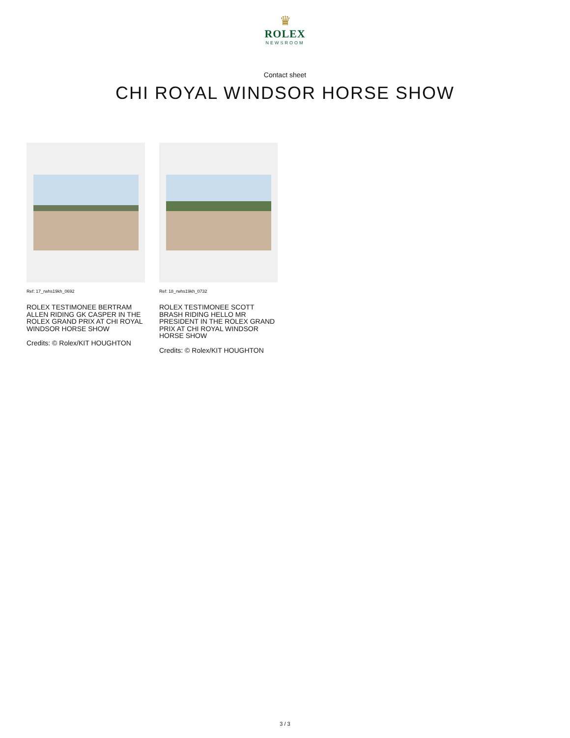♛
ROLEX
NEWSROOM
Contact sheet
CHI ROYAL WINDSOR HORSE SHOW
Ref: 17_rwhs19kh_0692
ROLEX TESTIMONEE BERTRAM ALLEN RIDING GK CASPER IN THE ROLEX GRAND PRIX AT CHI ROYAL WINDSOR HORSE SHOW
Credits: © Rolex/KIT HOUGHTON
Ref: 18_rwhs19kh_0732
ROLEX TESTIMONEE SCOTT BRASH RIDING HELLO MR PRESIDENT IN THE ROLEX GRAND PRIX AT CHI ROYAL WINDSOR HORSE SHOW
Credits: © Rolex/KIT HOUGHTON
3 / 3